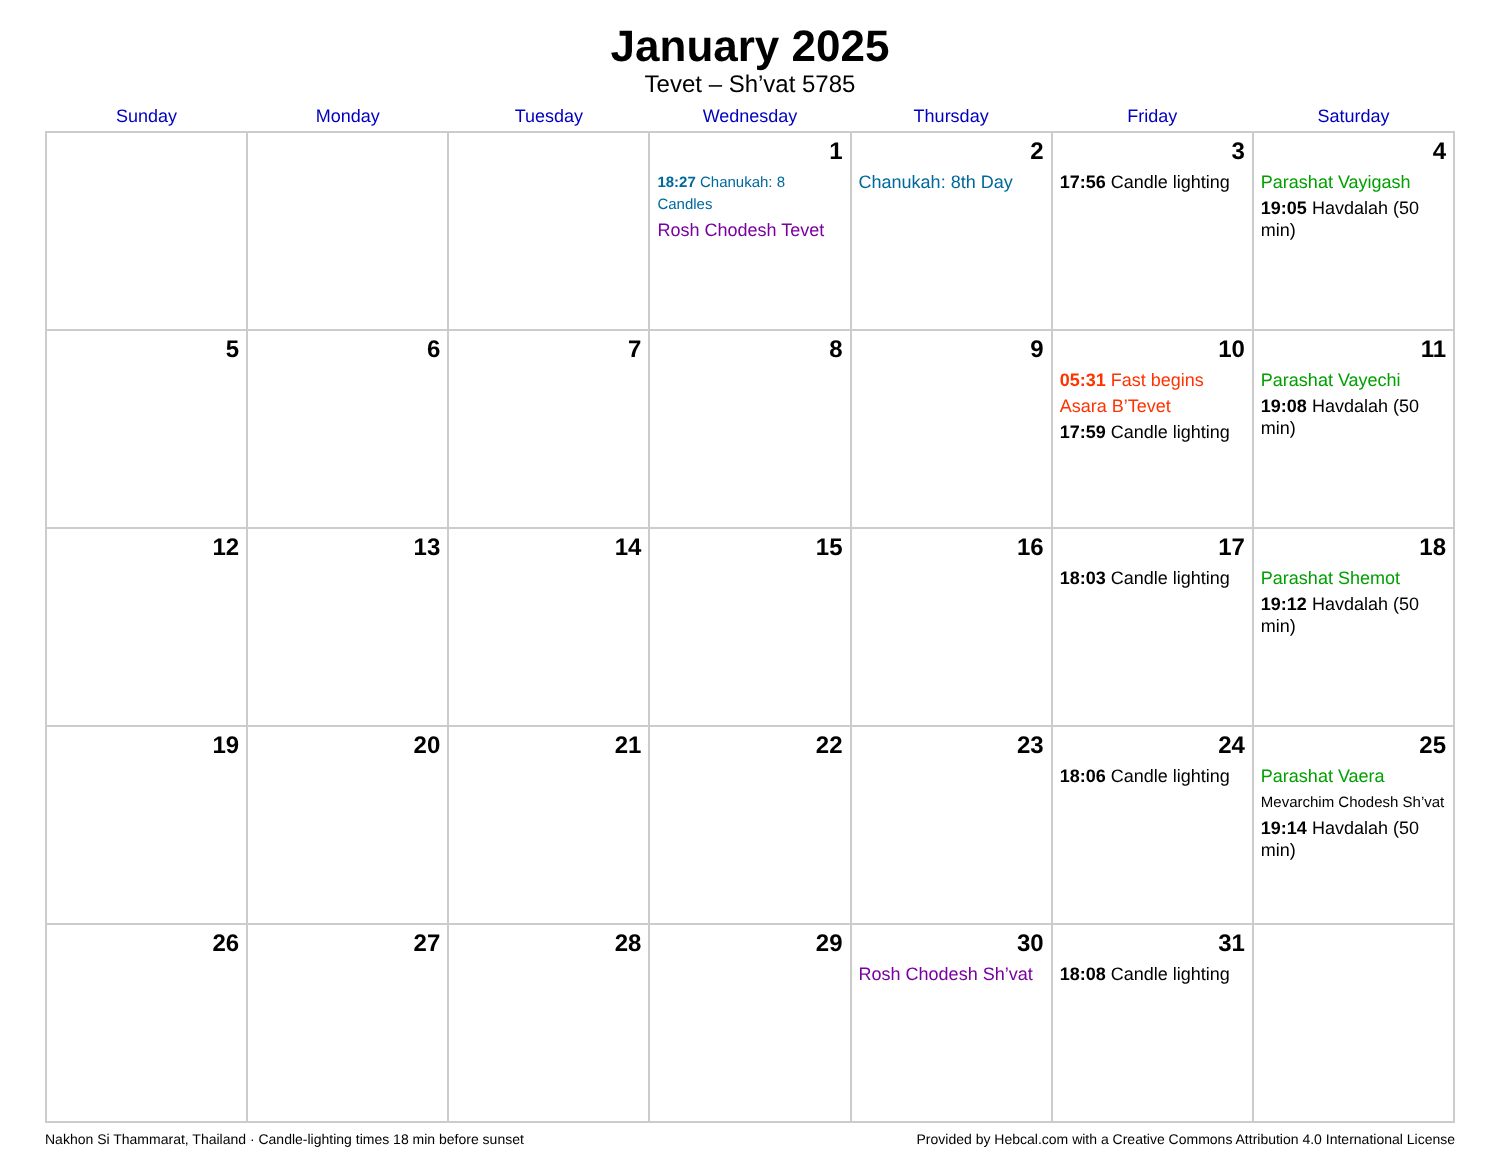January 2025
Tevet – Sh’vat 5785
| Sunday | Monday | Tuesday | Wednesday | Thursday | Friday | Saturday |
| --- | --- | --- | --- | --- | --- | --- |
| | | | 1 18:27 Chanukah: 8 Candles Rosh Chodesh Tevet | 2 Chanukah: 8th Day | 3 17:56 Candle lighting | 4 Parashat Vayigash 19:05 Havdalah (50 min) |
| 5 | 6 | 7 | 8 | 9 | 10 05:31 Fast begins Asara B’Tevet 17:59 Candle lighting | 11 Parashat Vayechi 19:08 Havdalah (50 min) |
| 12 | 13 | 14 | 15 | 16 | 17 18:03 Candle lighting | 18 Parashat Shemot 19:12 Havdalah (50 min) |
| 19 | 20 | 21 | 22 | 23 | 24 18:06 Candle lighting | 25 Parashat Vaera Mevarchim Chodesh Sh’vat 19:14 Havdalah (50 min) |
| 26 | 27 | 28 | 29 | 30 Rosh Chodesh Sh’vat | 31 18:08 Candle lighting | |
Nakhon Si Thammarat, Thailand · Candle-lighting times 18 min before sunset Provided by Hebcal.com with a Creative Commons Attribution 4.0 International License